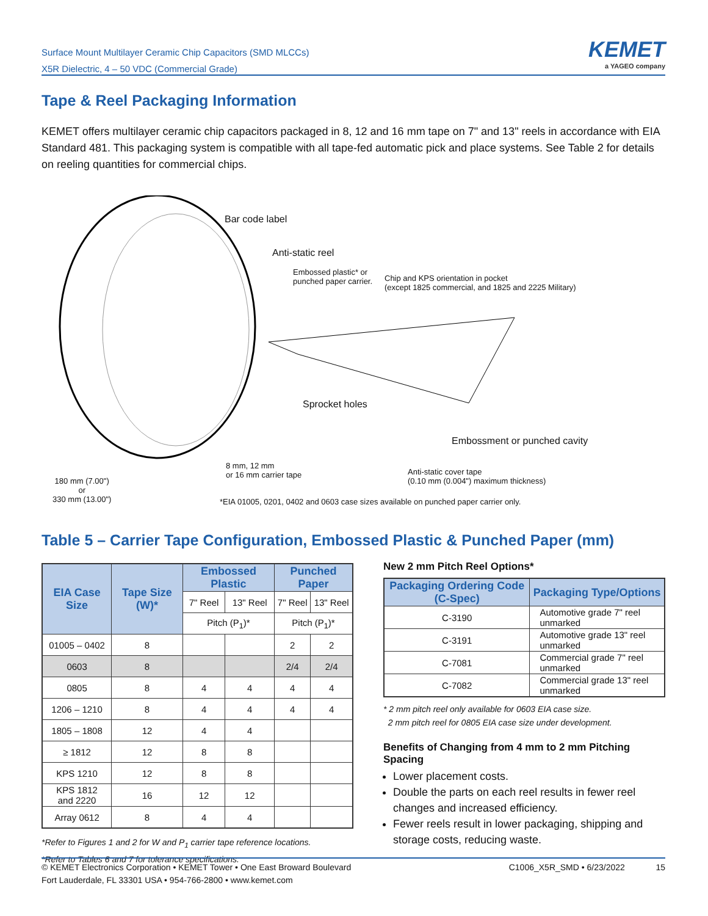Surface Mount Multilayer Ceramic Chip Capacitors (SMD MLCCs)
X5R Dielectric, 4 – 50 VDC (Commercial Grade)
KEMET
a YAGEO company
Tape & Reel Packaging Information
KEMET offers multilayer ceramic chip capacitors packaged in 8, 12 and 16 mm tape on 7" and 13" reels in accordance with EIA Standard 481. This packaging system is compatible with all tape-fed automatic pick and place systems. See Table 2 for details on reeling quantities for commercial chips.
Bar code label
Anti-static reel
Embossed plastic* or
punched paper carrier. Chip and KPS orientation in pocket
(except 1825 commercial, and 1825 and 2225 Military)
Sprocket holes
Embossment or punched cavity
8 mm, 12 mm
or 16 mm carrier tape Anti-static cover tape
(0.10 mm (0.004") maximum thickness) 180 mm (7.00")
or
330 mm (13.00") *EIA 01005, 0201, 0402 and 0603 case sizes available on punched paper carrier only.
Table 5 – Carrier Tape Configuration, Embossed Plastic & Punched Paper (mm)
| EIA Case Size | Tape Size (W)* | Embossed Plastic | | Punched Paper | |
| --- | --- | --- | --- | --- | --- |
| | | 7" Reel | 13" Reel | 7" Reel | 13" Reel |
| | | Pitch (P<sub>1</sub>)* | | Pitch (P<sub>1</sub>)* | |
| 01005 – 0402 | 8 | | | 2 | 2 |
| 0603 | 8 | | | 2/4 | 2/4 |
| 0805 | 8 | 4 | 4 | 4 | 4 |
| 1206 – 1210 | 8 | 4 | 4 | 4 | 4 |
| 1805 – 1808 | 12 | 4 | 4 | | |
| ≥ 1812 | 12 | 8 | 8 | | |
| KPS 1210 | 12 | 8 | 8 | | |
| KPS 1812 and 2220 | 16 | 12 | 12 | | |
| Array 0612 | 8 | 4 | 4 | | |
*Refer to Figures 1 and 2 for W and P<sub>1</sub> carrier tape reference locations.
*Refer to Tables 6 and 7 for tolerance specifications.
New 2 mm Pitch Reel Options*
| Packaging Ordering Code (C-Spec) | Packaging Type/Options |
| --- | --- |
| C-3190 | Automotive grade 7" reel unmarked |
| C-3191 | Automotive grade 13" reel unmarked |
| C-7081 | Commercial grade 7" reel unmarked |
| C-7082 | Commercial grade 13" reel unmarked |
* 2 mm pitch reel only available for 0603 EIA case size.
2 mm pitch reel for 0805 EIA case size under development.
Benefits of Changing from 4 mm to 2 mm Pitching Spacing
Lower placement costs.
Double the parts on each reel results in fewer reel changes and increased efficiency.
Fewer reels result in lower packaging, shipping and storage costs, reducing waste.
© KEMET Electronics Corporation • KEMET Tower • One East Broward Boulevard
Fort Lauderdale, FL 33301 USA • 954-766-2800 • www.kemet.com
C1006_X5R_SMD • 6/23/2022 15